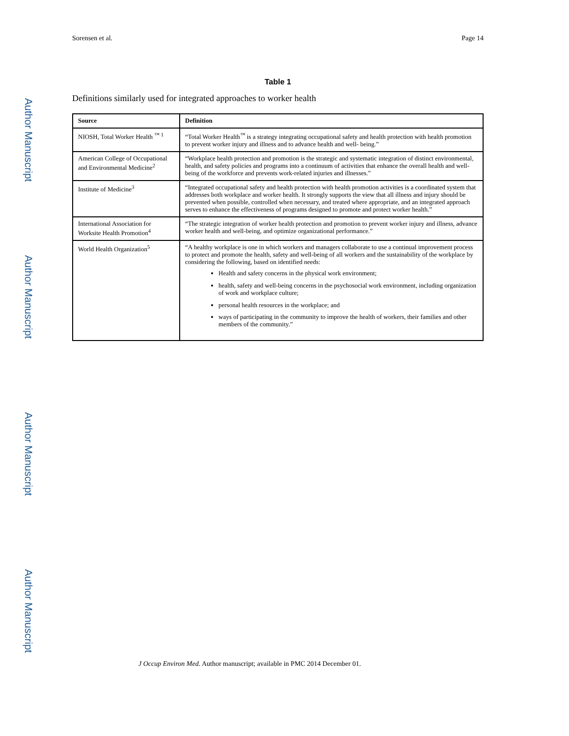Author Manuscript
Author Manuscript
Author Manuscript
Author Manuscript
Sorensen et al. Page 14
Table 1
Definitions similarly used for integrated approaches to worker health
| Source | Definition |
| --- | --- |
| NIOSH, Total Worker Health <sup>™ 1</sup> | “Total Worker Health<sup>™</sup> is a strategy integrating occupational safety and health protection with health promotion to prevent worker injury and illness and to advance health and well- being.” |
| American College of Occupational and Environmental Medicine<sup>2</sup> | “Workplace health protection and promotion is the strategic and systematic integration of distinct environmental, health, and safety policies and programs into a continuum of activities that enhance the overall health and well-being of the workforce and prevents work-related injuries and illnesses.” |
| Institute of Medicine<sup>3</sup> | “Integrated occupational safety and health protection with health promotion activities is a coordinated system that addresses both workplace and worker health. It strongly supports the view that all illness and injury should be prevented when possible, controlled when necessary, and treated where appropriate, and an integrated approach serves to enhance the effectiveness of programs designed to promote and protect worker health.” |
| International Association for Worksite Health Promotion<sup>4</sup> | “The strategic integration of worker health protection and promotion to prevent worker injury and illness, advance worker health and well-being, and optimize organizational performance.” |
| World Health Organization<sup>5</sup> | “A healthy workplace is one in which workers and managers collaborate to use a continual improvement process to protect and promote the health, safety and well-being of all workers and the sustainability of the workplace by considering the following, based on identified needs: Health and safety concerns in the physical work environment; health, safety and well-being concerns in the psychosocial work environment, including organization of work and workplace culture; personal health resources in the workplace; and ways of participating in the community to improve the health of workers, their families and other members of the community.” |
J Occup Environ Med. Author manuscript; available in PMC 2014 December 01.